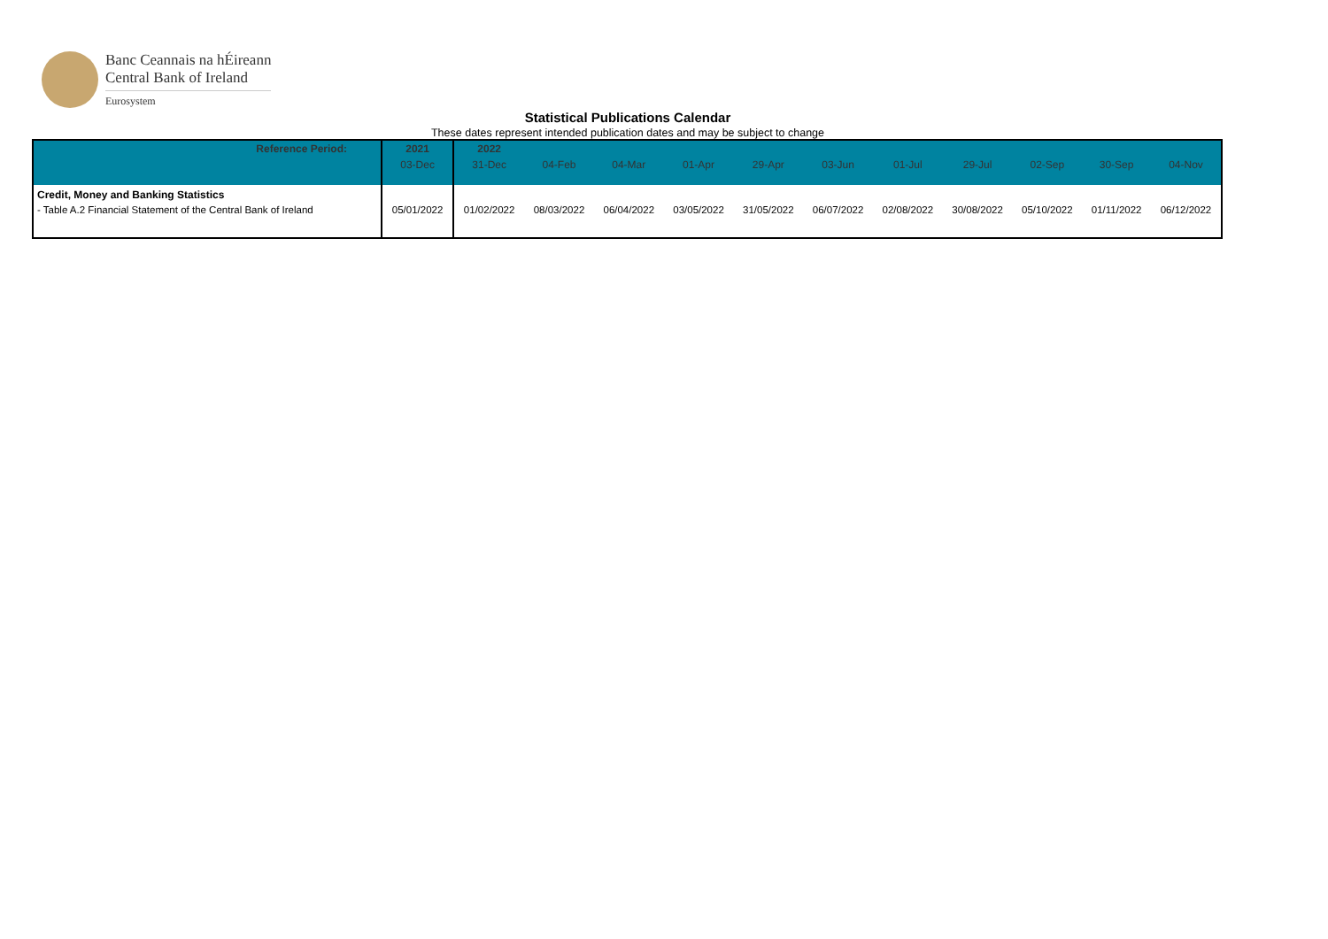Banc Ceannais na hÉireann
Central Bank of Ireland
Eurosystem
Statistical Publications Calendar
These dates represent intended publication dates and may be subject to change
| Reference Period: | 2021 | 2022 | | | | | | | | | | |
| | 03-Dec | 31-Dec | 04-Feb | 04-Mar | 01-Apr | 29-Apr | 03-Jun | 01-Jul | 29-Jul | 02-Sep | 30-Sep | 04-Nov |
| Credit, Money and Banking Statistics | | | | | | | | | | | | |
| - Table A.2 Financial Statement of the Central Bank of Ireland | 05/01/2022 | 01/02/2022 | 08/03/2022 | 06/04/2022 | 03/05/2022 | 31/05/2022 | 06/07/2022 | 02/08/2022 | 30/08/2022 | 05/10/2022 | 01/11/2022 | 06/12/2022 |